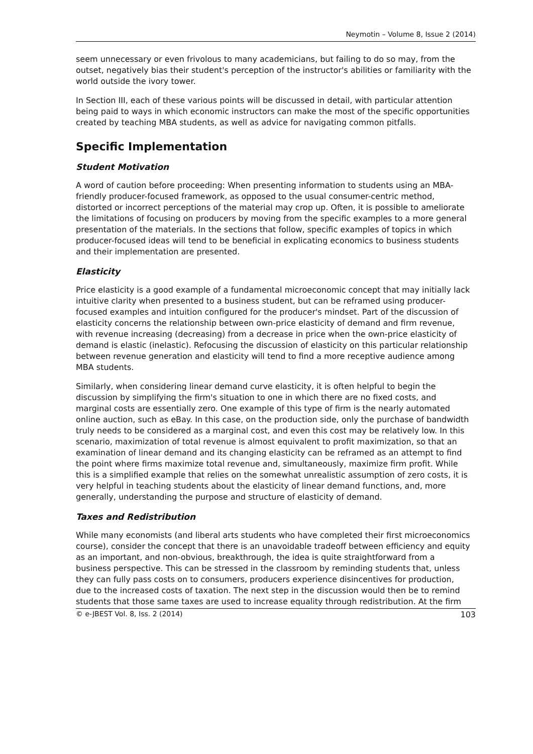Neymotin – Volume 8, Issue 2 (2014)
seem unnecessary or even frivolous to many academicians, but failing to do so may, from the outset, negatively bias their student's perception of the instructor's abilities or familiarity with the world outside the ivory tower.
In Section III, each of these various points will be discussed in detail, with particular attention being paid to ways in which economic instructors can make the most of the specific opportunities created by teaching MBA students, as well as advice for navigating common pitfalls.
Specific Implementation
Student Motivation
A word of caution before proceeding: When presenting information to students using an MBA-friendly producer-focused framework, as opposed to the usual consumer-centric method, distorted or incorrect perceptions of the material may crop up. Often, it is possible to ameliorate the limitations of focusing on producers by moving from the specific examples to a more general presentation of the materials. In the sections that follow, specific examples of topics in which producer-focused ideas will tend to be beneficial in explicating economics to business students and their implementation are presented.
Elasticity
Price elasticity is a good example of a fundamental microeconomic concept that may initially lack intuitive clarity when presented to a business student, but can be reframed using producer-focused examples and intuition configured for the producer's mindset. Part of the discussion of elasticity concerns the relationship between own-price elasticity of demand and firm revenue, with revenue increasing (decreasing) from a decrease in price when the own-price elasticity of demand is elastic (inelastic). Refocusing the discussion of elasticity on this particular relationship between revenue generation and elasticity will tend to find a more receptive audience among MBA students.
Similarly, when considering linear demand curve elasticity, it is often helpful to begin the discussion by simplifying the firm's situation to one in which there are no fixed costs, and marginal costs are essentially zero. One example of this type of firm is the nearly automated online auction, such as eBay. In this case, on the production side, only the purchase of bandwidth truly needs to be considered as a marginal cost, and even this cost may be relatively low. In this scenario, maximization of total revenue is almost equivalent to profit maximization, so that an examination of linear demand and its changing elasticity can be reframed as an attempt to find the point where firms maximize total revenue and, simultaneously, maximize firm profit. While this is a simplified example that relies on the somewhat unrealistic assumption of zero costs, it is very helpful in teaching students about the elasticity of linear demand functions, and, more generally, understanding the purpose and structure of elasticity of demand.
Taxes and Redistribution
While many economists (and liberal arts students who have completed their first microeconomics course), consider the concept that there is an unavoidable tradeoff between efficiency and equity as an important, and non-obvious, breakthrough, the idea is quite straightforward from a business perspective. This can be stressed in the classroom by reminding students that, unless they can fully pass costs on to consumers, producers experience disincentives for production, due to the increased costs of taxation. The next step in the discussion would then be to remind students that those same taxes are used to increase equality through redistribution. At the firm
© e-JBEST Vol. 8, Iss. 2 (2014) 103